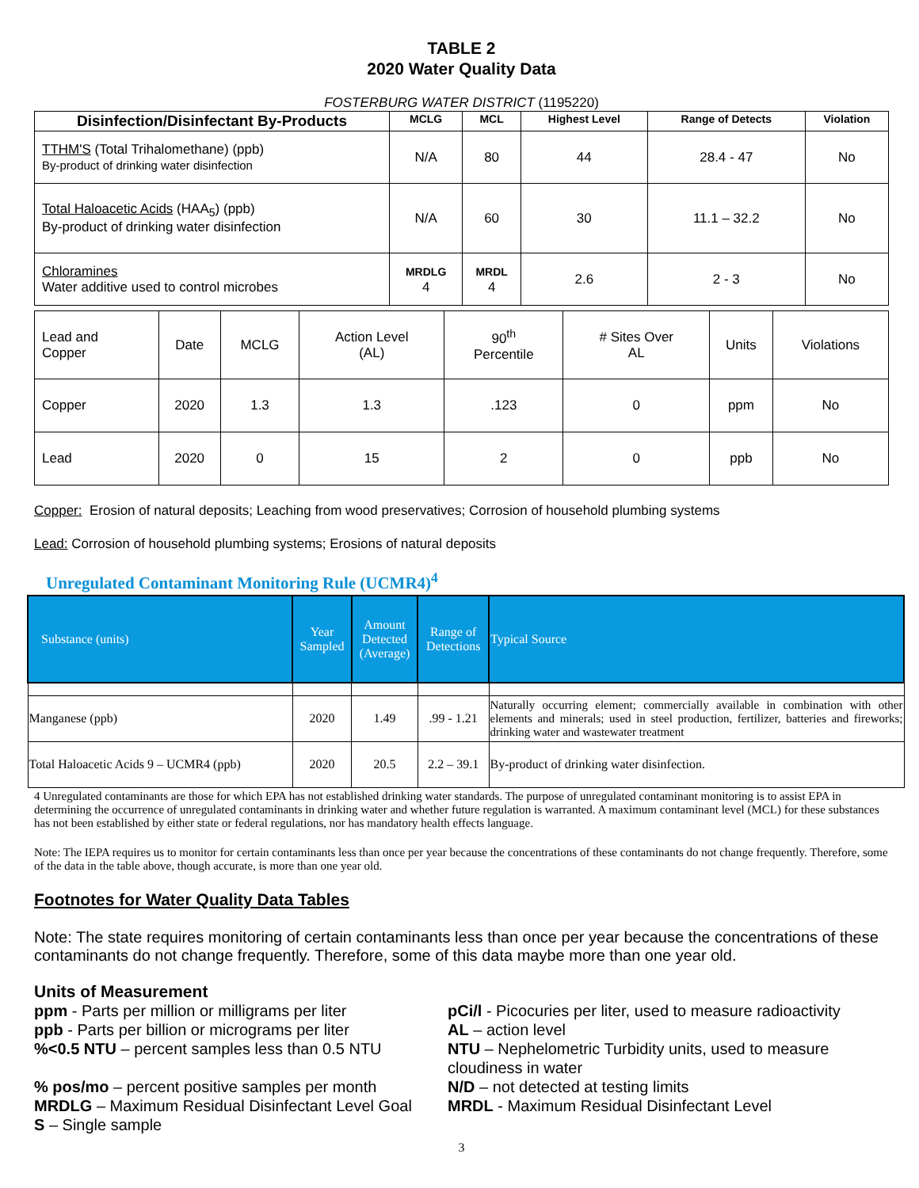TABLE 2
2020 Water Quality Data
FOSTERBURG WATER DISTRICT (1195220)
| Disinfection/Disinfectant By-Products | MCLG | MCL | Highest Level | Range of Detects | Violation |
| --- | --- | --- | --- | --- | --- |
| TTHM'S (Total Trihalomethane) (ppb) By-product of drinking water disinfection | N/A | 80 | 44 | 28.4 - 47 | No |
| Total Haloacetic Acids (HAA<sub>5</sub>) (ppb) By-product of drinking water disinfection | N/A | 60 | 30 | 11.1 – 32.2 | No |
| Chloramines Water additive used to control microbes | MRDLG 4 | MRDL 4 | 2.6 | 2 - 3 | No |
| Lead and Copper | Date | MCLG | Action Level (AL) | 90<sup>th</sup> Percentile | # Sites Over AL | Units | Violations |
| Copper | 2020 | 1.3 | 1.3 | .123 | 0 | ppm | No |
| Lead | 2020 | 0 | 15 | 2 | 0 | ppb | No |
Copper: Erosion of natural deposits; Leaching from wood preservatives; Corrosion of household plumbing systems
Lead: Corrosion of household plumbing systems; Erosions of natural deposits
Unregulated Contaminant Monitoring Rule (UCMR4)<sup>4</sup>
| Substance (units) | Year Sampled | Amount Detected (Average) | Range of Detections | Typical Source |
| Manganese (ppb) | 2020 | 1.49 | .99 - 1.21 | Naturally occurring element; commercially available in combination with other elements and minerals; used in steel production, fertilizer, batteries and fireworks; drinking water and wastewater treatment |
| Total Haloacetic Acids 9 – UCMR4 (ppb) | 2020 | 20.5 | 2.2 – 39.1 | By-product of drinking water disinfection. |
4 Unregulated contaminants are those for which EPA has not established drinking water standards. The purpose of unregulated contaminant monitoring is to assist EPA in determining the occurrence of unregulated contaminants in drinking water and whether future regulation is warranted. A maximum contaminant level (MCL) for these substances has not been established by either state or federal regulations, nor has mandatory health effects language.
Note: The IEPA requires us to monitor for certain contaminants less than once per year because the concentrations of these contaminants do not change frequently. Therefore, some of the data in the table above, though accurate, is more than one year old.
Footnotes for Water Quality Data Tables
Note: The state requires monitoring of certain contaminants less than once per year because the concentrations of these contaminants do not change frequently. Therefore, some of this data maybe more than one year old.
Units of Measurement
ppm - Parts per million or milligrams per liter
ppb - Parts per billion or micrograms per liter
%<0.5 NTU – percent samples less than 0.5 NTU
% pos/mo – percent positive samples per month
MRDLG – Maximum Residual Disinfectant Level Goal
S – Single sample
pCi/l - Picocuries per liter, used to measure radioactivity
AL – action level
NTU – Nephelometric Turbidity units, used to measure cloudiness in water
N/D – not detected at testing limits
MRDL - Maximum Residual Disinfectant Level
3